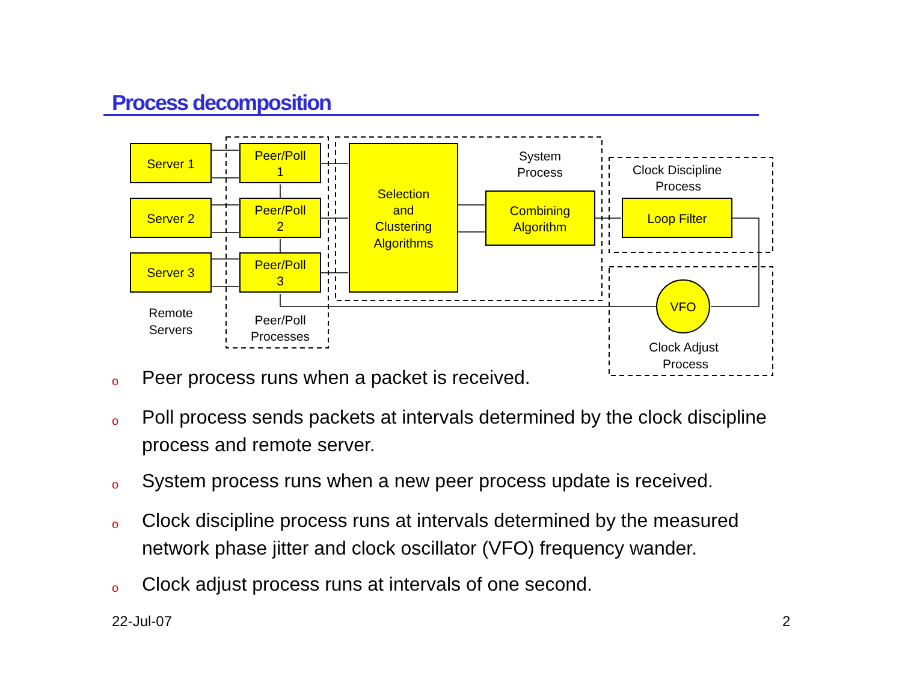Process decomposition
Server 1
Server 2
Server 3
Peer/Poll
1
Peer/Poll
2
Peer/Poll
3
Selection
and
Clustering
Algorithms
Combining
Algorithm
Loop Filter
VFO
System
Process
Clock Discipline
Process
Remote
Servers
Peer/Poll
Processes
Clock Adjust
Process
o Peer process runs when a packet is received.
o Poll process sends packets at intervals determined by the clock discipline process and remote server.
o System process runs when a new peer process update is received.
o Clock discipline process runs at intervals determined by the measured network phase jitter and clock oscillator (VFO) frequency wander.
o Clock adjust process runs at intervals of one second.
22-Jul-07 2